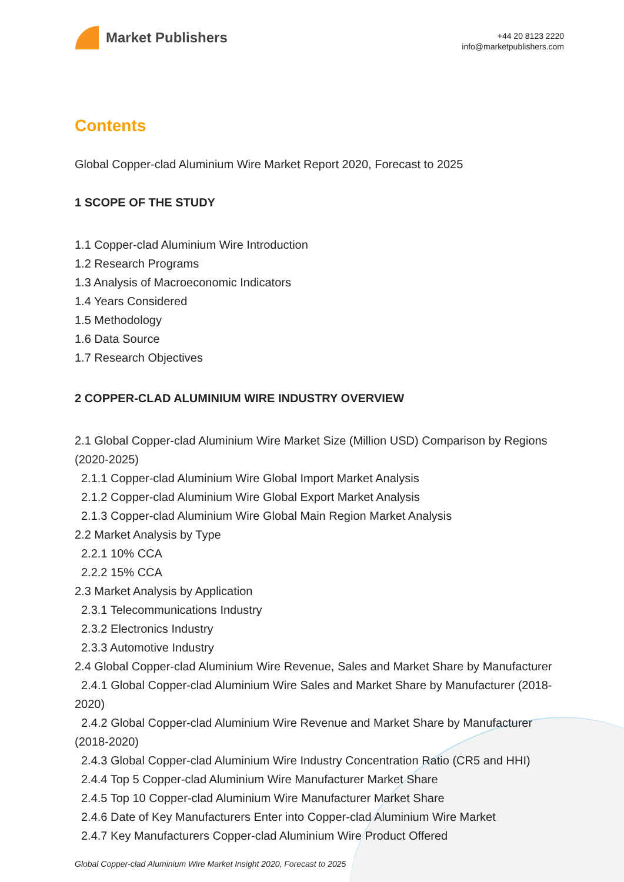Market Publishers
+44 20 8123 2220
info@marketpublishers.com
Contents
Global Copper-clad Aluminium Wire Market Report 2020, Forecast to 2025
1 SCOPE OF THE STUDY
1.1 Copper-clad Aluminium Wire Introduction
1.2 Research Programs
1.3 Analysis of Macroeconomic Indicators
1.4 Years Considered
1.5 Methodology
1.6 Data Source
1.7 Research Objectives
2 COPPER-CLAD ALUMINIUM WIRE INDUSTRY OVERVIEW
2.1 Global Copper-clad Aluminium Wire Market Size (Million USD) Comparison by Regions (2020-2025)
2.1.1 Copper-clad Aluminium Wire Global Import Market Analysis
2.1.2 Copper-clad Aluminium Wire Global Export Market Analysis
2.1.3 Copper-clad Aluminium Wire Global Main Region Market Analysis
2.2 Market Analysis by Type
2.2.1 10% CCA
2.2.2 15% CCA
2.3 Market Analysis by Application
2.3.1 Telecommunications Industry
2.3.2 Electronics Industry
2.3.3 Automotive Industry
2.4 Global Copper-clad Aluminium Wire Revenue, Sales and Market Share by Manufacturer
2.4.1 Global Copper-clad Aluminium Wire Sales and Market Share by Manufacturer (2018-2020)
2.4.2 Global Copper-clad Aluminium Wire Revenue and Market Share by Manufacturer (2018-2020)
2.4.3 Global Copper-clad Aluminium Wire Industry Concentration Ratio (CR5 and HHI)
2.4.4 Top 5 Copper-clad Aluminium Wire Manufacturer Market Share
2.4.5 Top 10 Copper-clad Aluminium Wire Manufacturer Market Share
2.4.6 Date of Key Manufacturers Enter into Copper-clad Aluminium Wire Market
2.4.7 Key Manufacturers Copper-clad Aluminium Wire Product Offered
Global Copper-clad Aluminium Wire Market Insight 2020, Forecast to 2025